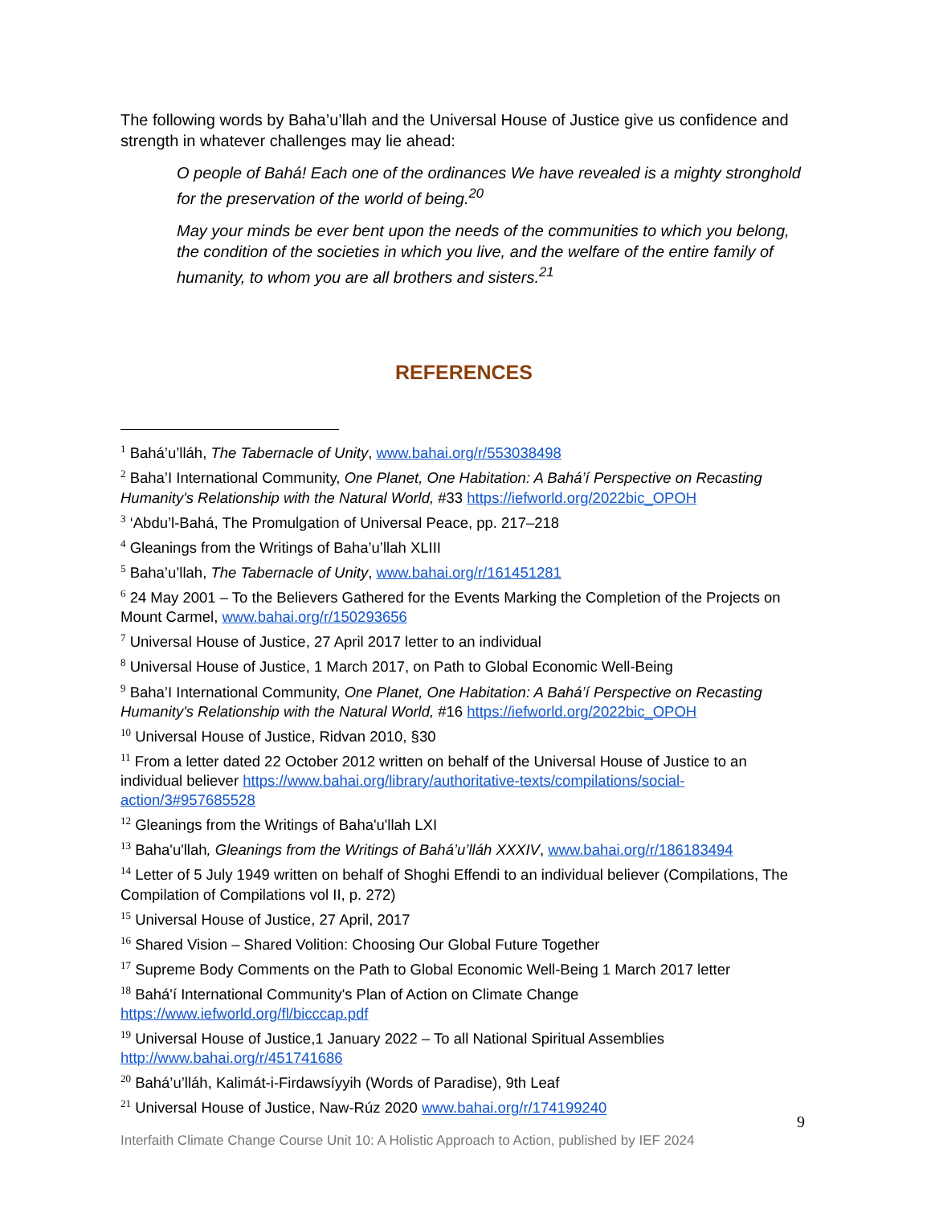The following words by Baha’u’llah and the Universal House of Justice give us confidence and strength in whatever challenges may lie ahead:
O people of Bahá! Each one of the ordinances We have revealed is a mighty stronghold for the preservation of the world of being.<sup>20</sup>
May your minds be ever bent upon the needs of the communities to which you belong, the condition of the societies in which you live, and the welfare of the entire family of humanity, to whom you are all brothers and sisters.<sup>21</sup>
REFERENCES
<sup>1</sup> Bahá’u’lláh, The Tabernacle of Unity, www.bahai.org/r/553038498
<sup>2</sup> Baha’I International Community, One Planet, One Habitation: A Bahá’í Perspective on Recasting Humanity's Relationship with the Natural World, #33 https://iefworld.org/2022bic_OPOH
<sup>3</sup> ‘Abdu’l-Bahá, The Promulgation of Universal Peace, pp. 217–218
<sup>4</sup> Gleanings from the Writings of Baha’u’llah XLIII
<sup>5</sup> Baha’u’llah, The Tabernacle of Unity, www.bahai.org/r/161451281
<sup>6</sup> 24 May 2001 – To the Believers Gathered for the Events Marking the Completion of the Projects on Mount Carmel, www.bahai.org/r/150293656
<sup>7</sup> Universal House of Justice, 27 April 2017 letter to an individual
<sup>8</sup> Universal House of Justice, 1 March 2017, on Path to Global Economic Well-Being
<sup>9</sup> Baha’I International Community, One Planet, One Habitation: A Bahá’í Perspective on Recasting Humanity's Relationship with the Natural World, #16 https://iefworld.org/2022bic_OPOH
<sup>10</sup> Universal House of Justice, Ridvan 2010, §30
<sup>11</sup> From a letter dated 22 October 2012 written on behalf of the Universal House of Justice to an individual believer https://www.bahai.org/library/authoritative-texts/compilations/social-action/3#957685528
<sup>12</sup> Gleanings from the Writings of Baha'u'llah LXI
<sup>13</sup> Baha'u'llah, Gleanings from the Writings of Bahá’u’lláh XXXIV, www.bahai.org/r/186183494
<sup>14</sup> Letter of 5 July 1949 written on behalf of Shoghi Effendi to an individual believer (Compilations, The Compilation of Compilations vol II, p. 272)
<sup>15</sup> Universal House of Justice, 27 April, 2017
<sup>16</sup> Shared Vision – Shared Volition: Choosing Our Global Future Together
<sup>17</sup> Supreme Body Comments on the Path to Global Economic Well-Being 1 March 2017 letter
<sup>18</sup> Bahá'í International Community's Plan of Action on Climate Change https://www.iefworld.org/fl/bicccap.pdf
<sup>19</sup> Universal House of Justice,1 January 2022 – To all National Spiritual Assemblies http://www.bahai.org/r/451741686
<sup>20</sup> Bahá’u’lláh, Kalimát-i-Firdawsíyyih (Words of Paradise), 9th Leaf
<sup>21</sup> Universal House of Justice, Naw-Rúz 2020 www.bahai.org/r/174199240
9
Interfaith Climate Change Course Unit 10: A Holistic Approach to Action, published by IEF 2024